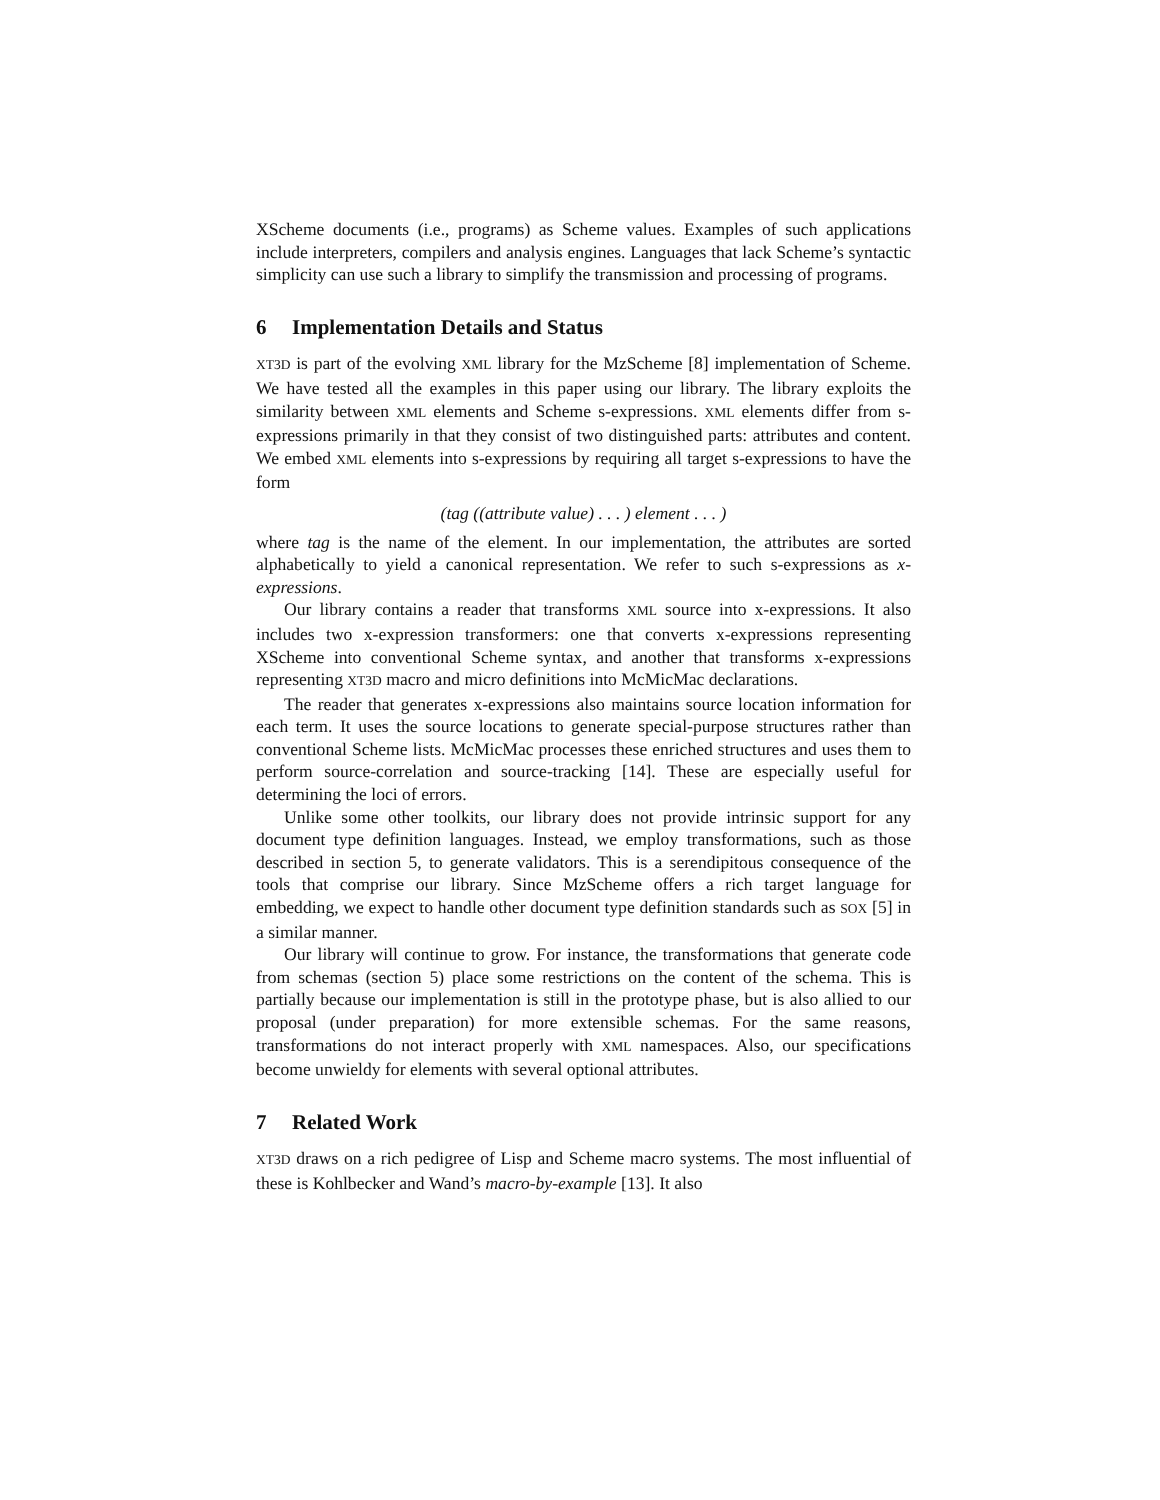XScheme documents (i.e., programs) as Scheme values. Examples of such applications include interpreters, compilers and analysis engines. Languages that lack Scheme’s syntactic simplicity can use such a library to simplify the transmission and processing of programs.
6 Implementation Details and Status
XT3D is part of the evolving XML library for the MzScheme [8] implementation of Scheme. We have tested all the examples in this paper using our library. The library exploits the similarity between XML elements and Scheme s-expressions. XML elements differ from s-expressions primarily in that they consist of two distinguished parts: attributes and content. We embed XML elements into s-expressions by requiring all target s-expressions to have the form
(tag ((attribute value) . . . ) element . . . )
where tag is the name of the element. In our implementation, the attributes are sorted alphabetically to yield a canonical representation. We refer to such s-expressions as x-expressions.
Our library contains a reader that transforms XML source into x-expressions. It also includes two x-expression transformers: one that converts x-expressions representing XScheme into conventional Scheme syntax, and another that transforms x-expressions representing XT3D macro and micro definitions into McMicMac declarations.
The reader that generates x-expressions also maintains source location information for each term. It uses the source locations to generate special-purpose structures rather than conventional Scheme lists. McMicMac processes these enriched structures and uses them to perform source-correlation and source-tracking [14]. These are especially useful for determining the loci of errors.
Unlike some other toolkits, our library does not provide intrinsic support for any document type definition languages. Instead, we employ transformations, such as those described in section 5, to generate validators. This is a serendipitous consequence of the tools that comprise our library. Since MzScheme offers a rich target language for embedding, we expect to handle other document type definition standards such as SOX [5] in a similar manner.
Our library will continue to grow. For instance, the transformations that generate code from schemas (section 5) place some restrictions on the content of the schema. This is partially because our implementation is still in the prototype phase, but is also allied to our proposal (under preparation) for more extensible schemas. For the same reasons, transformations do not interact properly with XML namespaces. Also, our specifications become unwieldy for elements with several optional attributes.
7 Related Work
XT3D draws on a rich pedigree of Lisp and Scheme macro systems. The most influential of these is Kohlbecker and Wand’s macro-by-example [13]. It also